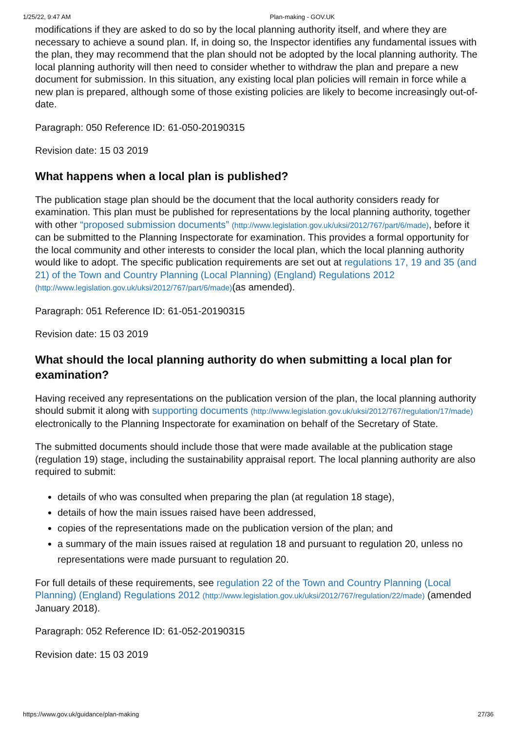1/25/22, 9:47 AM Plan-making - GOV.UK
modifications if they are asked to do so by the local planning authority itself, and where they are necessary to achieve a sound plan. If, in doing so, the Inspector identifies any fundamental issues with the plan, they may recommend that the plan should not be adopted by the local planning authority. The local planning authority will then need to consider whether to withdraw the plan and prepare a new document for submission. In this situation, any existing local plan policies will remain in force while a new plan is prepared, although some of those existing policies are likely to become increasingly out-of-date.
Paragraph: 050 Reference ID: 61-050-20190315
Revision date: 15 03 2019
What happens when a local plan is published?
The publication stage plan should be the document that the local authority considers ready for examination. This plan must be published for representations by the local planning authority, together with other “proposed submission documents” (http://www.legislation.gov.uk/uksi/2012/767/part/6/made), before it can be submitted to the Planning Inspectorate for examination. This provides a formal opportunity for the local community and other interests to consider the local plan, which the local planning authority would like to adopt. The specific publication requirements are set out at regulations 17, 19 and 35 (and 21) of the Town and Country Planning (Local Planning) (England) Regulations 2012 (http://www.legislation.gov.uk/uksi/2012/767/part/6/made)(as amended).
Paragraph: 051 Reference ID: 61-051-20190315
Revision date: 15 03 2019
What should the local planning authority do when submitting a local plan for examination?
Having received any representations on the publication version of the plan, the local planning authority should submit it along with supporting documents (http://www.legislation.gov.uk/uksi/2012/767/regulation/17/made) electronically to the Planning Inspectorate for examination on behalf of the Secretary of State.
The submitted documents should include those that were made available at the publication stage (regulation 19) stage, including the sustainability appraisal report. The local planning authority are also required to submit:
details of who was consulted when preparing the plan (at regulation 18 stage),
details of how the main issues raised have been addressed,
copies of the representations made on the publication version of the plan; and
a summary of the main issues raised at regulation 18 and pursuant to regulation 20, unless no representations were made pursuant to regulation 20.
For full details of these requirements, see regulation 22 of the Town and Country Planning (Local Planning) (England) Regulations 2012 (http://www.legislation.gov.uk/uksi/2012/767/regulation/22/made) (amended January 2018).
Paragraph: 052 Reference ID: 61-052-20190315
Revision date: 15 03 2019
https://www.gov.uk/guidance/plan-making 27/36